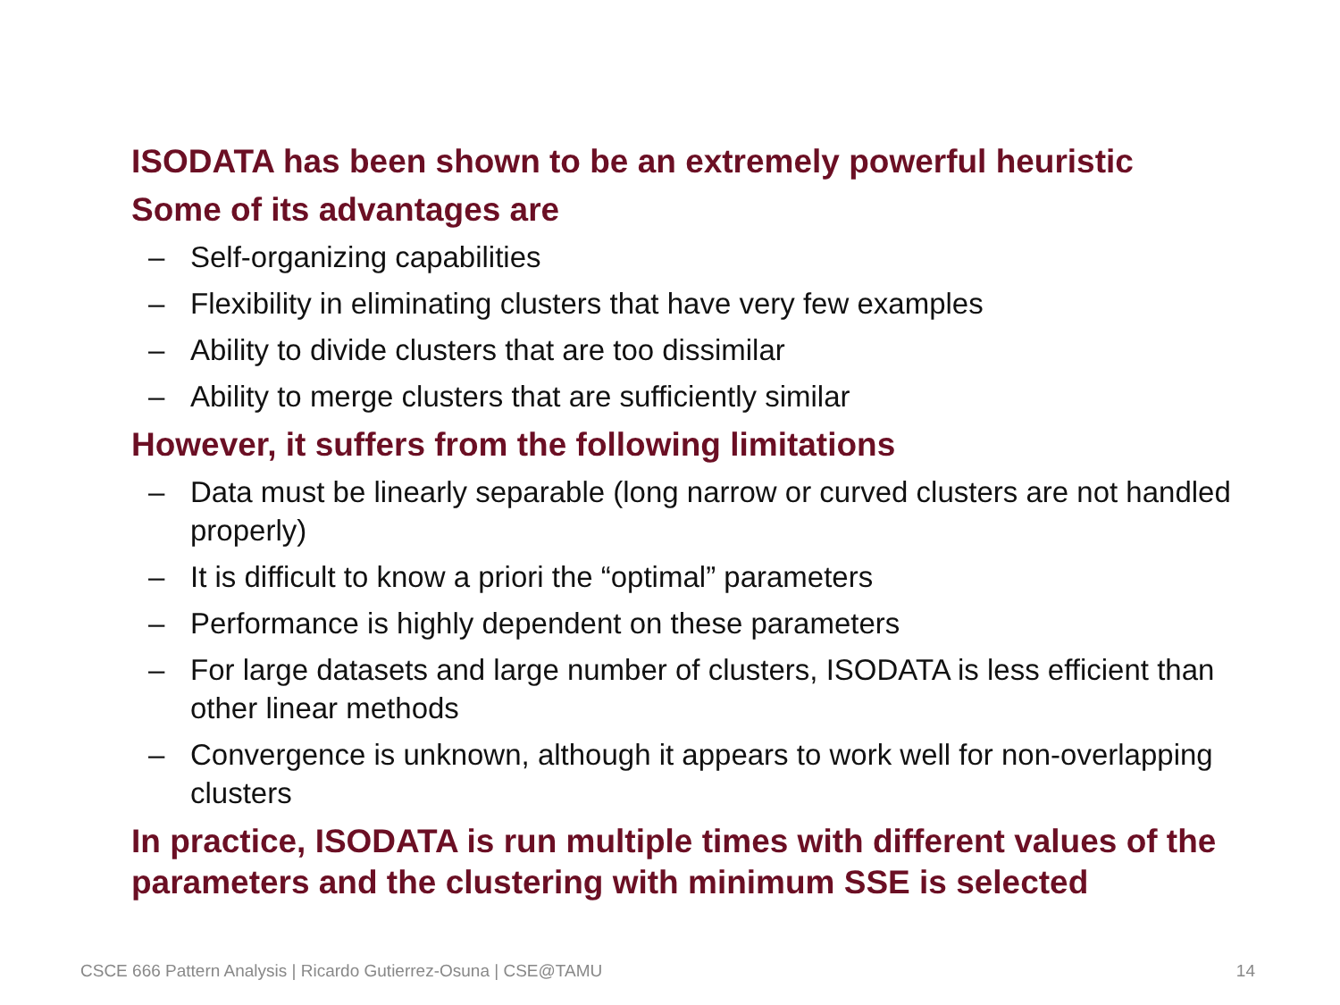ISODATA has been shown to be an extremely powerful heuristic
Some of its advantages are
– Self-organizing capabilities
– Flexibility in eliminating clusters that have very few examples
– Ability to divide clusters that are too dissimilar
– Ability to merge clusters that are sufficiently similar
However, it suffers from the following limitations
– Data must be linearly separable (long narrow or curved clusters are not handled properly)
– It is difficult to know a priori the “optimal” parameters
– Performance is highly dependent on these parameters
– For large datasets and large number of clusters, ISODATA is less efficient than other linear methods
– Convergence is unknown, although it appears to work well for non-overlapping clusters
In practice, ISODATA is run multiple times with different values of the parameters and the clustering with minimum SSE is selected
CSCE 666 Pattern Analysis | Ricardo Gutierrez-Osuna | CSE@TAMU 14